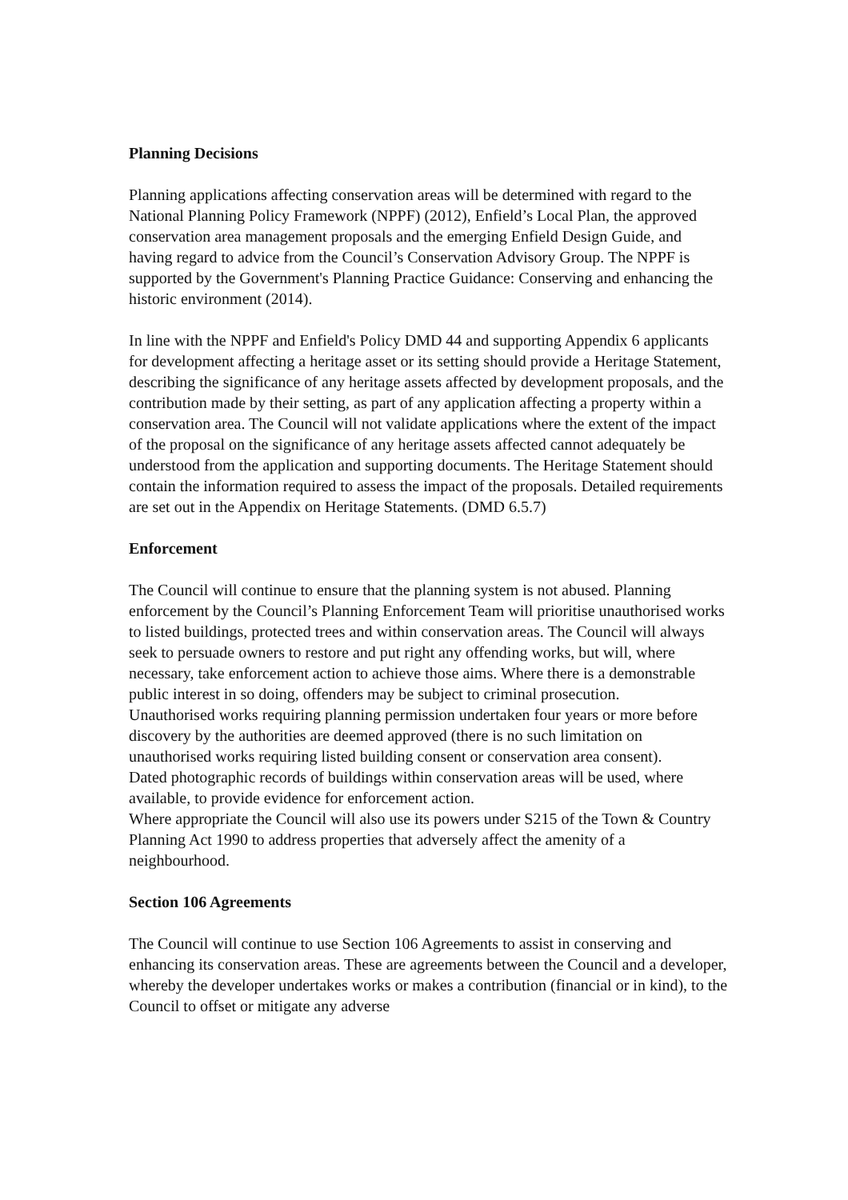Planning Decisions
Planning applications affecting conservation areas will be determined with regard to the National Planning Policy Framework (NPPF) (2012), Enfield’s Local Plan, the approved conservation area management proposals and the emerging Enfield Design Guide, and having regard to advice from the Council’s Conservation Advisory Group. The NPPF is supported by the Government's Planning Practice Guidance: Conserving and enhancing the historic environment (2014).
In line with the NPPF and Enfield's Policy DMD 44 and supporting Appendix 6 applicants for development affecting a heritage asset or its setting should provide a Heritage Statement, describing the significance of any heritage assets affected by development proposals, and the contribution made by their setting, as part of any application affecting a property within a conservation area. The Council will not validate applications where the extent of the impact of the proposal on the significance of any heritage assets affected cannot adequately be understood from the application and supporting documents. The Heritage Statement should contain the information required to assess the impact of the proposals. Detailed requirements are set out in the Appendix on Heritage Statements. (DMD 6.5.7)
Enforcement
The Council will continue to ensure that the planning system is not abused. Planning enforcement by the Council’s Planning Enforcement Team will prioritise unauthorised works to listed buildings, protected trees and within conservation areas. The Council will always seek to persuade owners to restore and put right any offending works, but will, where necessary, take enforcement action to achieve those aims. Where there is a demonstrable public interest in so doing, offenders may be subject to criminal prosecution.
Unauthorised works requiring planning permission undertaken four years or more before discovery by the authorities are deemed approved (there is no such limitation on unauthorised works requiring listed building consent or conservation area consent).
Dated photographic records of buildings within conservation areas will be used, where available, to provide evidence for enforcement action.
Where appropriate the Council will also use its powers under S215 of the Town & Country Planning Act 1990 to address properties that adversely affect the amenity of a neighbourhood.
Section 106 Agreements
The Council will continue to use Section 106 Agreements to assist in conserving and enhancing its conservation areas. These are agreements between the Council and a developer, whereby the developer undertakes works or makes a contribution (financial or in kind), to the Council to offset or mitigate any adverse